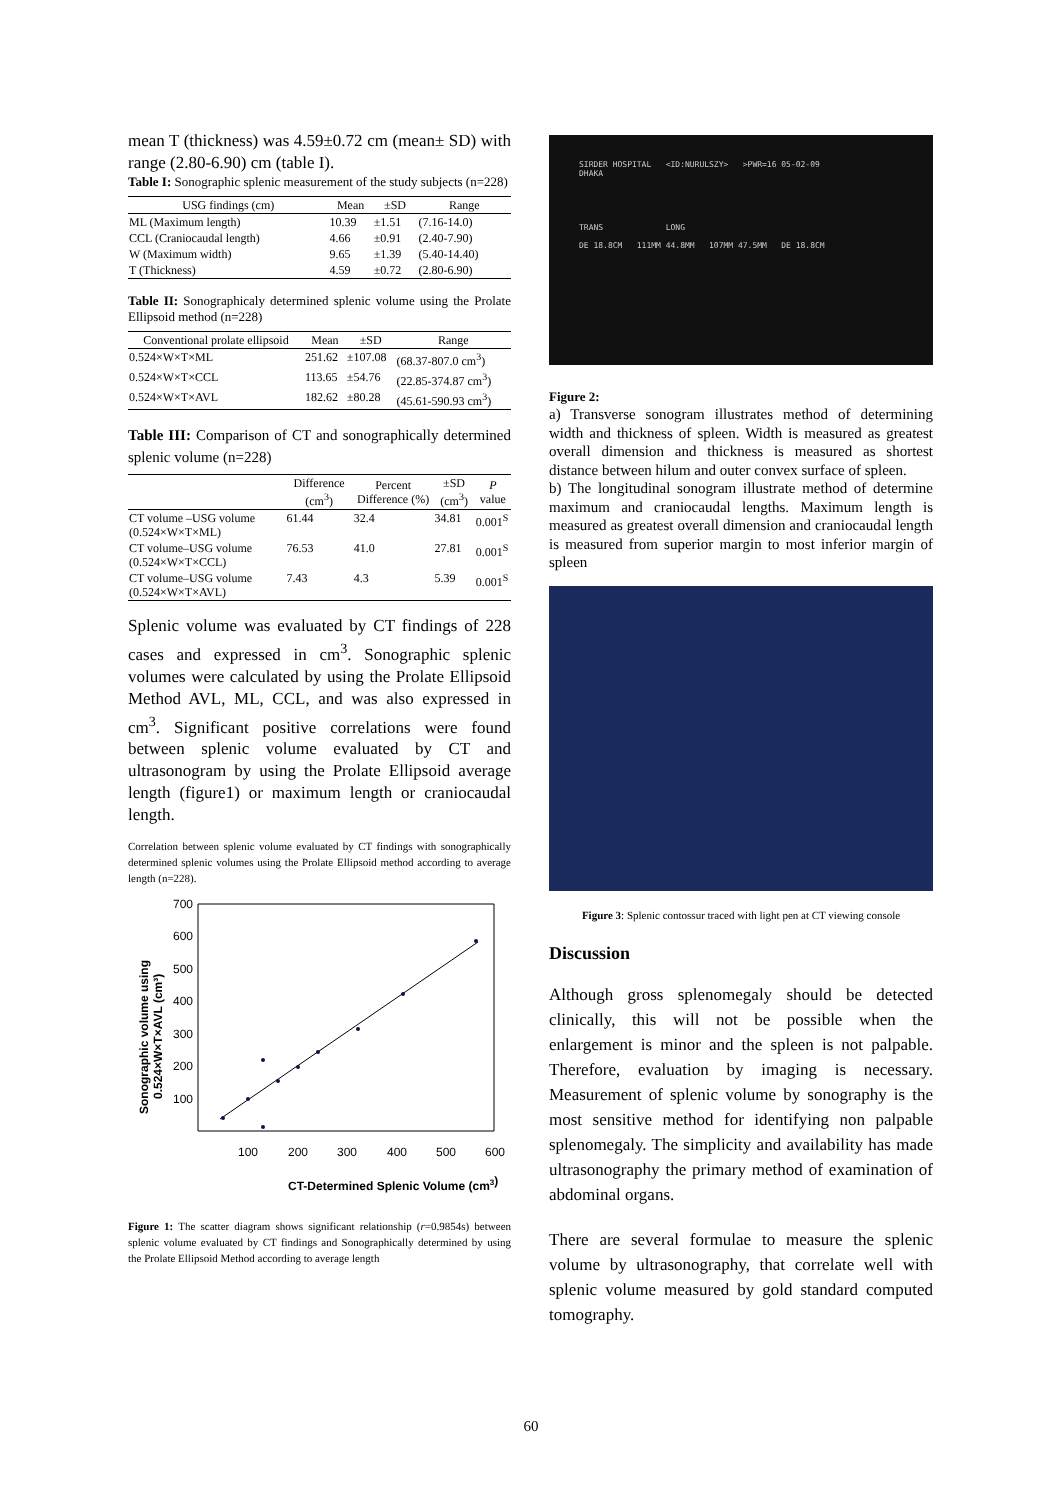mean T (thickness) was 4.59±0.72 cm (mean± SD) with range (2.80-6.90) cm (table I).
Table I: Sonographic splenic measurement of the study subjects (n=228)
| USG findings (cm) | Mean | ±SD | Range |
| --- | --- | --- | --- |
| ML (Maximum length) | 10.39 | ±1.51 | (7.16-14.0) |
| CCL (Craniocaudal length) | 4.66 | ±0.91 | (2.40-7.90) |
| W (Maximum width) | 9.65 | ±1.39 | (5.40-14.40) |
| T (Thickness) | 4.59 | ±0.72 | (2.80-6.90) |
Table II: Sonographicaly determined splenic volume using the Prolate Ellipsoid method (n=228)
| Conventional prolate ellipsoid | Mean | ±SD | Range |
| --- | --- | --- | --- |
| 0.524×W×T×ML | 251.62 | ±107.08 | (68.37-807.0 cm<sup>3</sup>) |
| 0.524×W×T×CCL | 113.65 | ±54.76 | (22.85-374.87 cm<sup>3</sup>) |
| 0.524×W×T×AVL | 182.62 | ±80.28 | (45.61-590.93 cm<sup>3</sup>) |
Table III: Comparison of CT and sonographically determined splenic volume (n=228)
| | Difference (cm<sup>3</sup>) | Percent Difference (%) | ±SD (cm<sup>3</sup>) | P value |
| --- | --- | --- | --- | --- |
| CT volume –USG volume (0.524×W×T×ML) | 61.44 | 32.4 | 34.81 | 0.001<sup>S</sup> |
| CT volume–USG volume (0.524×W×T×CCL) | 76.53 | 41.0 | 27.81 | 0.001<sup>S</sup> |
| CT volume–USG volume (0.524×W×T×AVL) | 7.43 | 4.3 | 5.39 | 0.001<sup>S</sup> |
Splenic volume was evaluated by CT findings of 228 cases and expressed in cm<sup>3</sup>. Sonographic splenic volumes were calculated by using the Prolate Ellipsoid Method AVL, ML, CCL, and was also expressed in cm<sup>3</sup>. Significant positive correlations were found between splenic volume evaluated by CT and ultrasonogram by using the Prolate Ellipsoid average length (figure1) or maximum length or craniocaudal length.
Correlation between splenic volume evaluated by CT findings with sonographically determined splenic volumes using the Prolate Ellipsoid method according to average length (n=228).
700
600
500
400
300
200
100
100
200
300
400
500
600
CT-Determined Splenic Volume (cm3)
Sonographic volume using
0.524×W×T×AVL (cm³)
Figure 1: The scatter diagram shows significant relationship (r=0.9854s) between splenic volume evaluated by CT findings and Sonographically determined by using the Prolate Ellipsoid Method according to average length
SIRDER HOSPITAL <ID:NURULSZY> >PWR=16 05-02-09
DHAKA
TRANS LONG
DE 18.8CM 111MM 44.8MM 107MM 47.5MM DE 18.8CM
Figure 2:
a) Transverse sonogram illustrates method of determining width and thickness of spleen. Width is measured as greatest overall dimension and thickness is measured as shortest distance between hilum and outer convex surface of spleen.
b) The longitudinal sonogram illustrate method of determine maximum and craniocaudal lengths. Maximum length is measured as greatest overall dimension and craniocaudal length is measured from superior margin to most inferior margin of spleen
Figure 3: Splenic contossur traced with light pen at CT viewing console
Discussion
Although gross splenomegaly should be detected clinically, this will not be possible when the enlargement is minor and the spleen is not palpable. Therefore, evaluation by imaging is necessary. Measurement of splenic volume by sonography is the most sensitive method for identifying non palpable splenomegaly. The simplicity and availability has made ultrasonography the primary method of examination of abdominal organs.
There are several formulae to measure the splenic volume by ultrasonography, that correlate well with splenic volume measured by gold standard computed tomography.
60